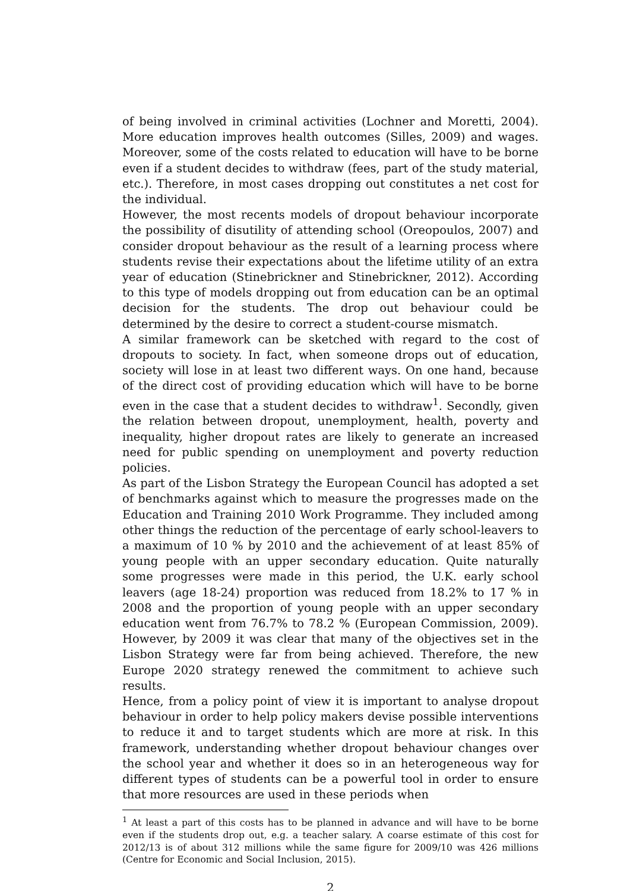of being involved in criminal activities (Lochner and Moretti, 2004). More education improves health outcomes (Silles, 2009) and wages. Moreover, some of the costs related to education will have to be borne even if a student decides to withdraw (fees, part of the study material, etc.). Therefore, in most cases dropping out constitutes a net cost for the individual.
However, the most recents models of dropout behaviour incorporate the possibility of disutility of attending school (Oreopoulos, 2007) and consider dropout behaviour as the result of a learning process where students revise their expectations about the lifetime utility of an extra year of education (Stinebrickner and Stinebrickner, 2012). According to this type of models dropping out from education can be an optimal decision for the students. The drop out behaviour could be determined by the desire to correct a student-course mismatch.
A similar framework can be sketched with regard to the cost of dropouts to society. In fact, when someone drops out of education, society will lose in at least two different ways. On one hand, because of the direct cost of providing education which will have to be borne even in the case that a student decides to withdraw<sup>1</sup>. Secondly, given the relation between dropout, unemployment, health, poverty and inequality, higher dropout rates are likely to generate an increased need for public spending on unemployment and poverty reduction policies.
As part of the Lisbon Strategy the European Council has adopted a set of benchmarks against which to measure the progresses made on the Education and Training 2010 Work Programme. They included among other things the reduction of the percentage of early school-leavers to a maximum of 10 % by 2010 and the achievement of at least 85% of young people with an upper secondary education. Quite naturally some progresses were made in this period, the U.K. early school leavers (age 18-24) proportion was reduced from 18.2% to 17 % in 2008 and the proportion of young people with an upper secondary education went from 76.7% to 78.2 % (European Commission, 2009). However, by 2009 it was clear that many of the objectives set in the Lisbon Strategy were far from being achieved. Therefore, the new Europe 2020 strategy renewed the commitment to achieve such results.
Hence, from a policy point of view it is important to analyse dropout behaviour in order to help policy makers devise possible interventions to reduce it and to target students which are more at risk. In this framework, understanding whether dropout behaviour changes over the school year and whether it does so in an heterogeneous way for different types of students can be a powerful tool in order to ensure that more resources are used in these periods when
<sup>1</sup> At least a part of this costs has to be planned in advance and will have to be borne even if the students drop out, e.g. a teacher salary. A coarse estimate of this cost for 2012/13 is of about 312 millions while the same figure for 2009/10 was 426 millions (Centre for Economic and Social Inclusion, 2015).
2